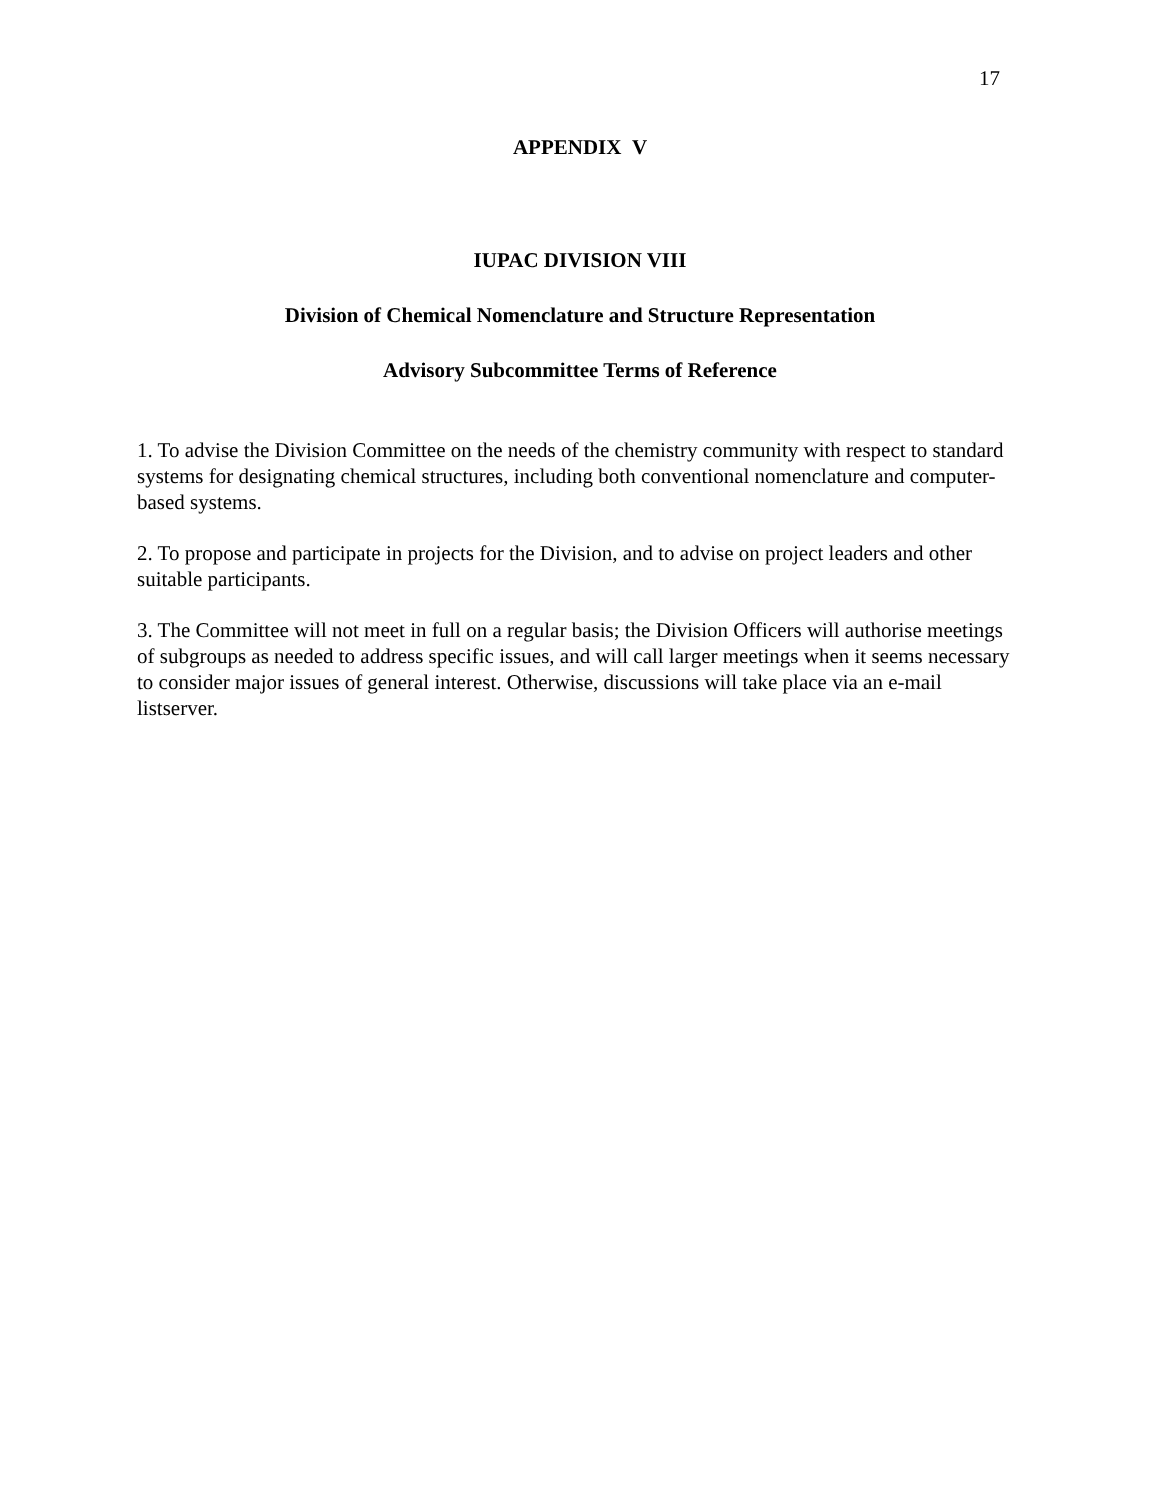17
APPENDIX V
IUPAC DIVISION VIII
Division of Chemical Nomenclature and Structure Representation
Advisory Subcommittee Terms of Reference
1. To advise the Division Committee on the needs of the chemistry community with respect to standard systems for designating chemical structures, including both conventional nomenclature and computer-based systems.
2. To propose and participate in projects for the Division, and to advise on project leaders and other suitable participants.
3. The Committee will not meet in full on a regular basis; the Division Officers will authorise meetings of subgroups as needed to address specific issues, and will call larger meetings when it seems necessary to consider major issues of general interest. Otherwise, discussions will take place via an e-mail listserver.